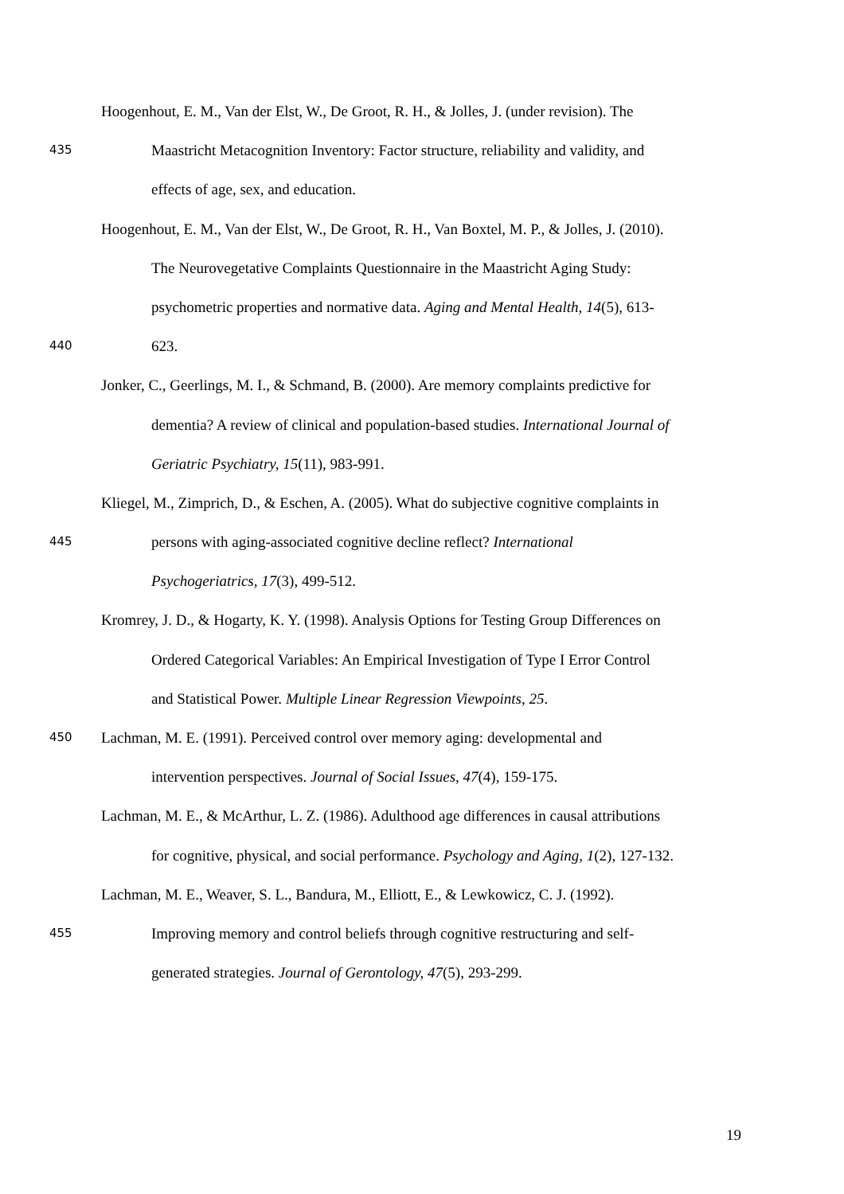Hoogenhout, E. M., Van der Elst, W., De Groot, R. H., & Jolles, J. (under revision). The
435 Maastricht Metacognition Inventory: Factor structure, reliability and validity, and
effects of age, sex, and education.
Hoogenhout, E. M., Van der Elst, W., De Groot, R. H., Van Boxtel, M. P., & Jolles, J. (2010).
The Neurovegetative Complaints Questionnaire in the Maastricht Aging Study:
psychometric properties and normative data. Aging and Mental Health, 14(5), 613-
440 623.
Jonker, C., Geerlings, M. I., & Schmand, B. (2000). Are memory complaints predictive for
dementia? A review of clinical and population-based studies. International Journal of
Geriatric Psychiatry, 15(11), 983-991.
Kliegel, M., Zimprich, D., & Eschen, A. (2005). What do subjective cognitive complaints in
445 persons with aging-associated cognitive decline reflect? International
Psychogeriatrics, 17(3), 499-512.
Kromrey, J. D., & Hogarty, K. Y. (1998). Analysis Options for Testing Group Differences on
Ordered Categorical Variables: An Empirical Investigation of Type I Error Control
and Statistical Power. Multiple Linear Regression Viewpoints, 25.
450 Lachman, M. E. (1991). Perceived control over memory aging: developmental and
intervention perspectives. Journal of Social Issues, 47(4), 159-175.
Lachman, M. E., & McArthur, L. Z. (1986). Adulthood age differences in causal attributions
for cognitive, physical, and social performance. Psychology and Aging, 1(2), 127-132.
Lachman, M. E., Weaver, S. L., Bandura, M., Elliott, E., & Lewkowicz, C. J. (1992).
455 Improving memory and control beliefs through cognitive restructuring and self-
generated strategies. Journal of Gerontology, 47(5), 293-299.
19